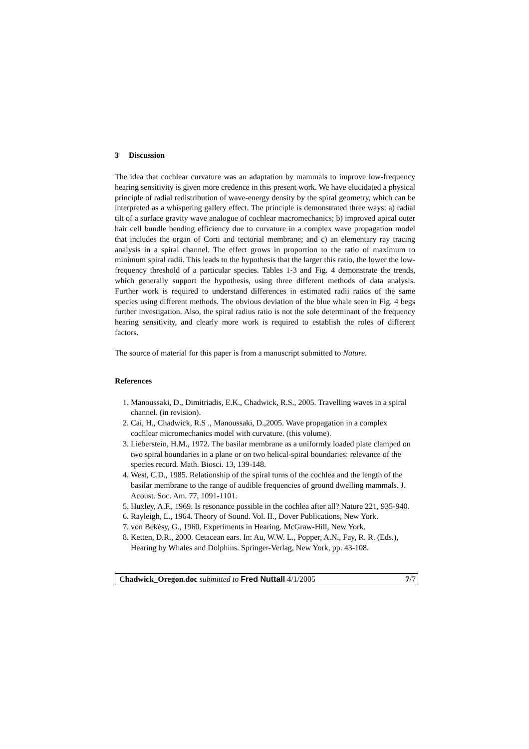3 Discussion
The idea that cochlear curvature was an adaptation by mammals to improve low-frequency hearing sensitivity is given more credence in this present work. We have elucidated a physical principle of radial redistribution of wave-energy density by the spiral geometry, which can be interpreted as a whispering gallery effect. The principle is demonstrated three ways: a) radial tilt of a surface gravity wave analogue of cochlear macromechanics; b) improved apical outer hair cell bundle bending efficiency due to curvature in a complex wave propagation model that includes the organ of Corti and tectorial membrane; and c) an elementary ray tracing analysis in a spiral channel. The effect grows in proportion to the ratio of maximum to minimum spiral radii. This leads to the hypothesis that the larger this ratio, the lower the low-frequency threshold of a particular species. Tables 1-3 and Fig. 4 demonstrate the trends, which generally support the hypothesis, using three different methods of data analysis. Further work is required to understand differences in estimated radii ratios of the same species using different methods. The obvious deviation of the blue whale seen in Fig. 4 begs further investigation. Also, the spiral radius ratio is not the sole determinant of the frequency hearing sensitivity, and clearly more work is required to establish the roles of different factors.
The source of material for this paper is from a manuscript submitted to Nature.
References
1. Manoussaki, D., Dimitriadis, E.K., Chadwick, R.S., 2005. Travelling waves in a spiral channel. (in revision).
2. Cai, H., Chadwick, R.S ., Manoussaki, D.,2005. Wave propagation in a complex cochlear micromechanics model with curvature. (this volume).
3. Lieberstein, H.M., 1972. The basilar membrane as a uniformly loaded plate clamped on two spiral boundaries in a plane or on two helical-spiral boundaries: relevance of the species record. Math. Biosci. 13, 139-148.
4. West, C.D., 1985. Relationship of the spiral turns of the cochlea and the length of the basilar membrane to the range of audible frequencies of ground dwelling mammals. J. Acoust. Soc. Am. 77, 1091-1101.
5. Huxley, A.F., 1969. Is resonance possible in the cochlea after all? Nature 221, 935-940.
6. Rayleigh, L., 1964. Theory of Sound. Vol. II., Dover Publications, New York.
7. von Békésy, G., 1960. Experiments in Hearing. McGraw-Hill, New York.
8. Ketten, D.R., 2000. Cetacean ears. In: Au, W.W. L., Popper, A.N., Fay, R. R. (Eds.), Hearing by Whales and Dolphins. Springer-Verlag, New York, pp. 43-108.
Chadwick_Oregon.doc submitted to Fred Nuttall 4/1/2005 7/7